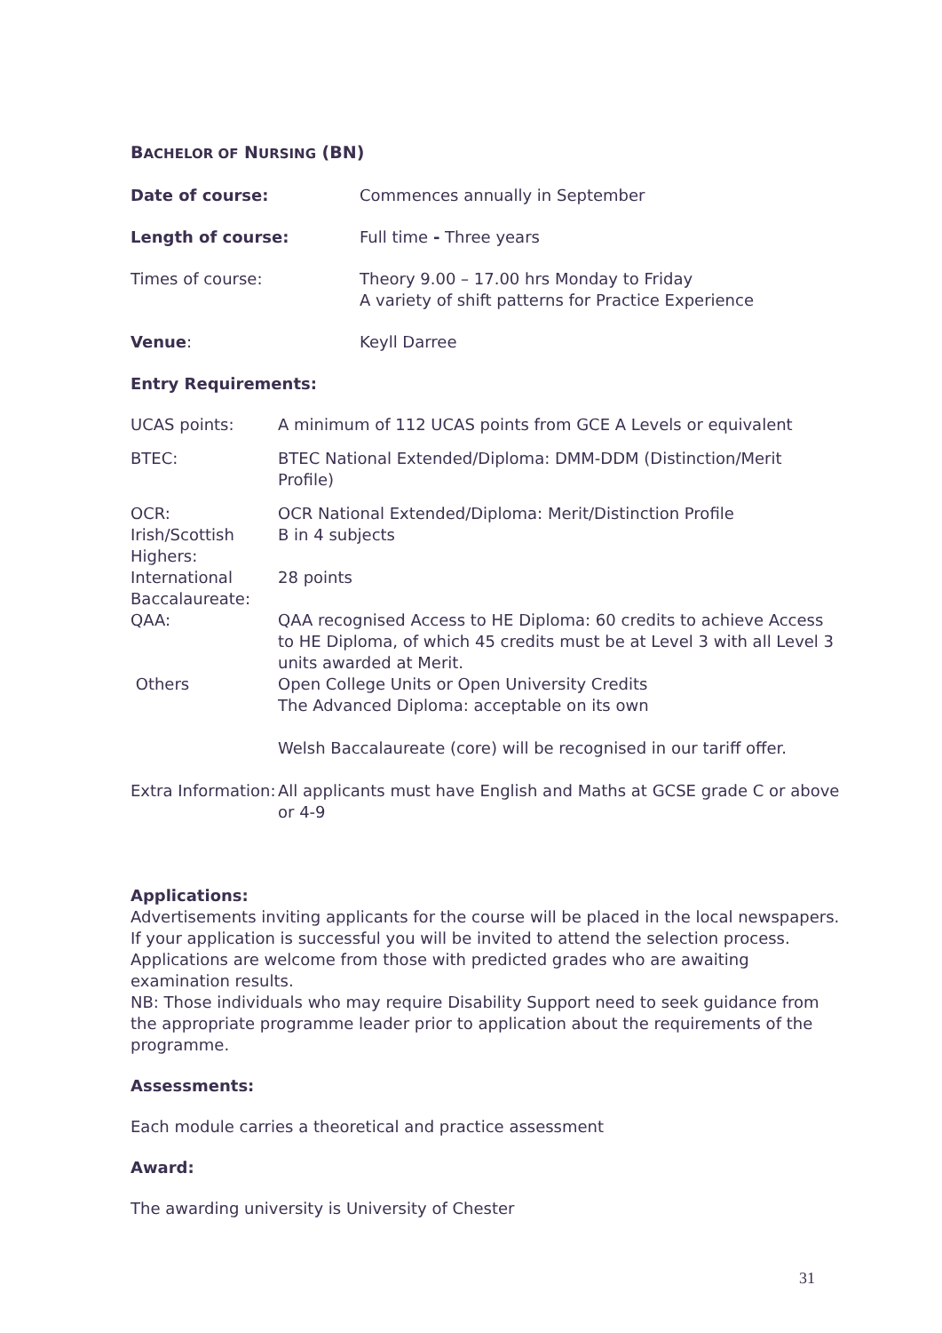BACHELOR OF NURSING (BN)
| Date of course: | Commences annually in September |
| Length of course: | Full time - Three years |
| Times of course: | Theory 9.00 – 17.00 hrs Monday to Friday A variety of shift patterns for Practice Experience |
| Venue : | Keyll Darree |
Entry Requirements:
| UCAS points: | A minimum of 112 UCAS points from GCE A Levels or equivalent |
| BTEC: | BTEC National Extended/Diploma: DMM-DDM (Distinction/Merit Profile) |
| OCR: | OCR National Extended/Diploma: Merit/Distinction Profile |
| Irish/Scottish Highers: | B in 4 subjects |
| International Baccalaureate: | 28 points |
| QAA: | QAA recognised Access to HE Diploma: 60 credits to achieve Access to HE Diploma, of which 45 credits must be at Level 3 with all Level 3 units awarded at Merit. |
| Others | Open College Units or Open University Credits The Advanced Diploma: acceptable on its own Welsh Baccalaureate (core) will be recognised in our tariff offer. |
| Extra Information: | All applicants must have English and Maths at GCSE grade C or above or 4-9 |
Applications:
Advertisements inviting applicants for the course will be placed in the local newspapers.
If your application is successful you will be invited to attend the selection process.
Applications are welcome from those with predicted grades who are awaiting examination results.
NB: Those individuals who may require Disability Support need to seek guidance from the appropriate programme leader prior to application about the requirements of the programme.
Assessments:
Each module carries a theoretical and practice assessment
Award:
The awarding university is University of Chester
31